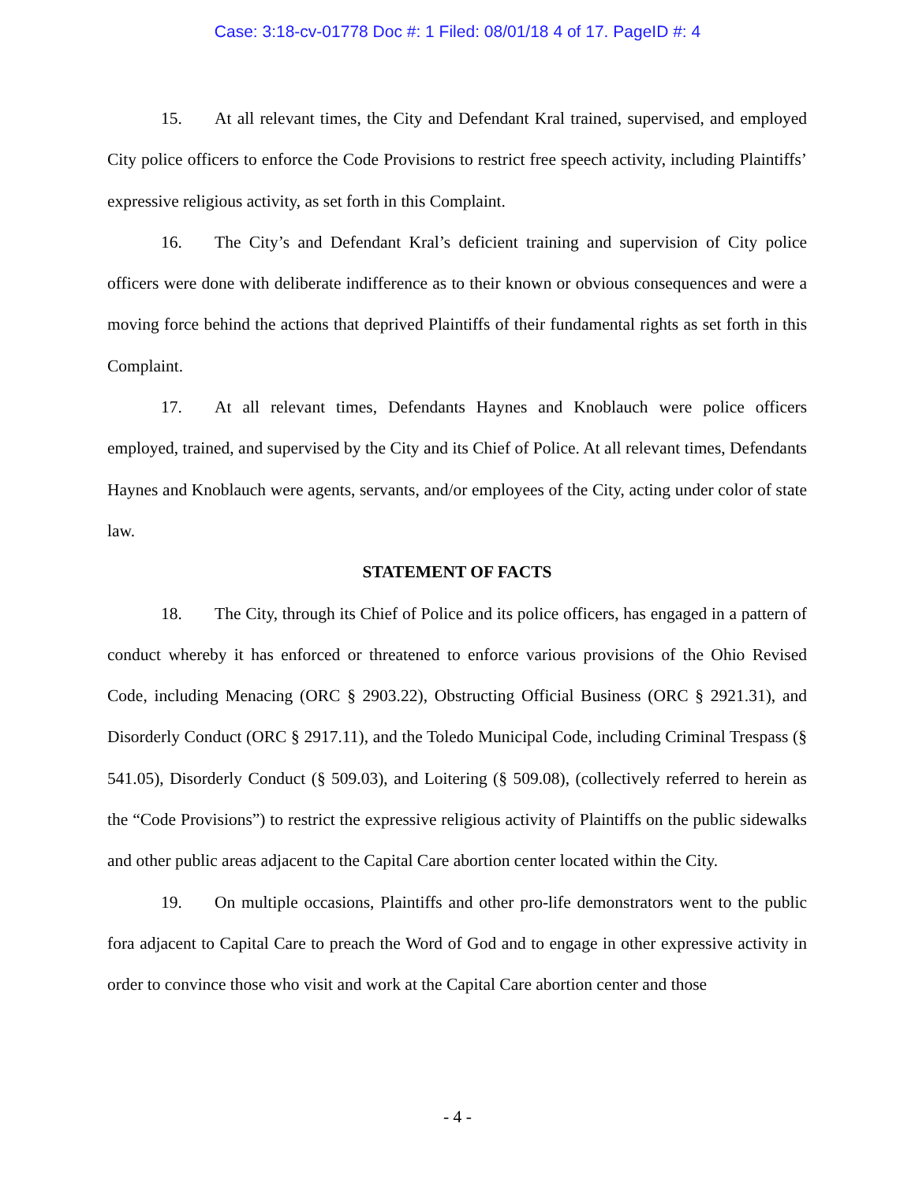Case: 3:18-cv-01778 Doc #: 1 Filed: 08/01/18 4 of 17. PageID #: 4
15. At all relevant times, the City and Defendant Kral trained, supervised, and employed City police officers to enforce the Code Provisions to restrict free speech activity, including Plaintiffs’ expressive religious activity, as set forth in this Complaint.
16. The City’s and Defendant Kral’s deficient training and supervision of City police officers were done with deliberate indifference as to their known or obvious consequences and were a moving force behind the actions that deprived Plaintiffs of their fundamental rights as set forth in this Complaint.
17. At all relevant times, Defendants Haynes and Knoblauch were police officers employed, trained, and supervised by the City and its Chief of Police. At all relevant times, Defendants Haynes and Knoblauch were agents, servants, and/or employees of the City, acting under color of state law.
STATEMENT OF FACTS
18. The City, through its Chief of Police and its police officers, has engaged in a pattern of conduct whereby it has enforced or threatened to enforce various provisions of the Ohio Revised Code, including Menacing (ORC § 2903.22), Obstructing Official Business (ORC § 2921.31), and Disorderly Conduct (ORC § 2917.11), and the Toledo Municipal Code, including Criminal Trespass (§ 541.05), Disorderly Conduct (§ 509.03), and Loitering (§ 509.08), (collectively referred to herein as the “Code Provisions”) to restrict the expressive religious activity of Plaintiffs on the public sidewalks and other public areas adjacent to the Capital Care abortion center located within the City.
19. On multiple occasions, Plaintiffs and other pro-life demonstrators went to the public fora adjacent to Capital Care to preach the Word of God and to engage in other expressive activity in order to convince those who visit and work at the Capital Care abortion center and those
- 4 -